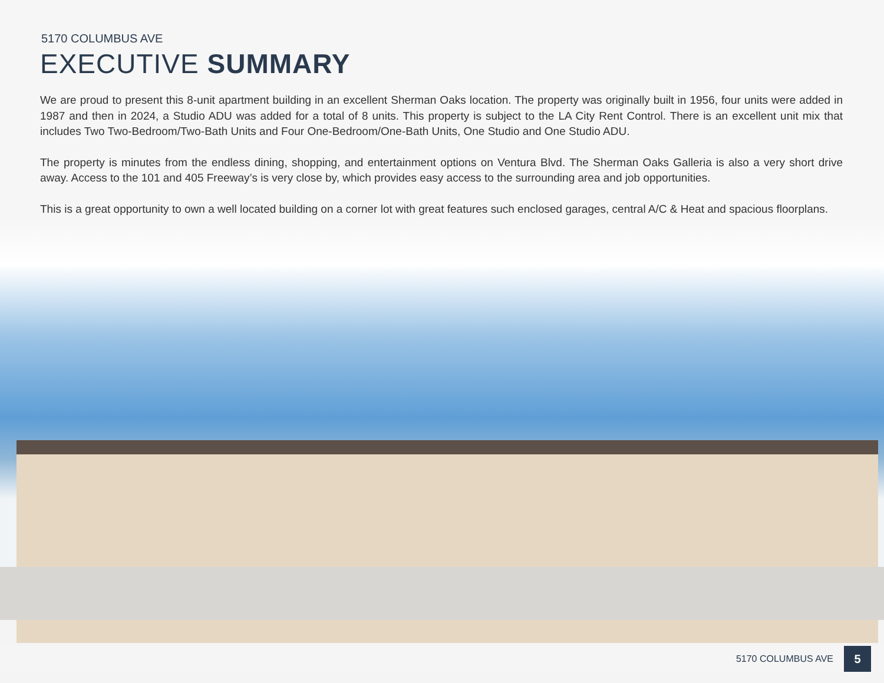5170 COLUMBUS AVE
EXECUTIVE SUMMARY
We are proud to present this 8-unit apartment building in an excellent Sherman Oaks location. The property was originally built in 1956, four units were added in 1987 and then in 2024, a Studio ADU was added for a total of 8 units. This property is subject to the LA City Rent Control. There is an excellent unit mix that includes Two Two-Bedroom/Two-Bath Units and Four One-Bedroom/One-Bath Units, One Studio and One Studio ADU.
The property is minutes from the endless dining, shopping, and entertainment options on Ventura Blvd. The Sherman Oaks Galleria is also a very short drive away. Access to the 101 and 405 Freeway’s is very close by, which provides easy access to the surrounding area and job opportunities.
This is a great opportunity to own a well located building on a corner lot with great features such enclosed garages, central A/C & Heat and spacious floorplans.
5170 COLUMBUS AVE
5